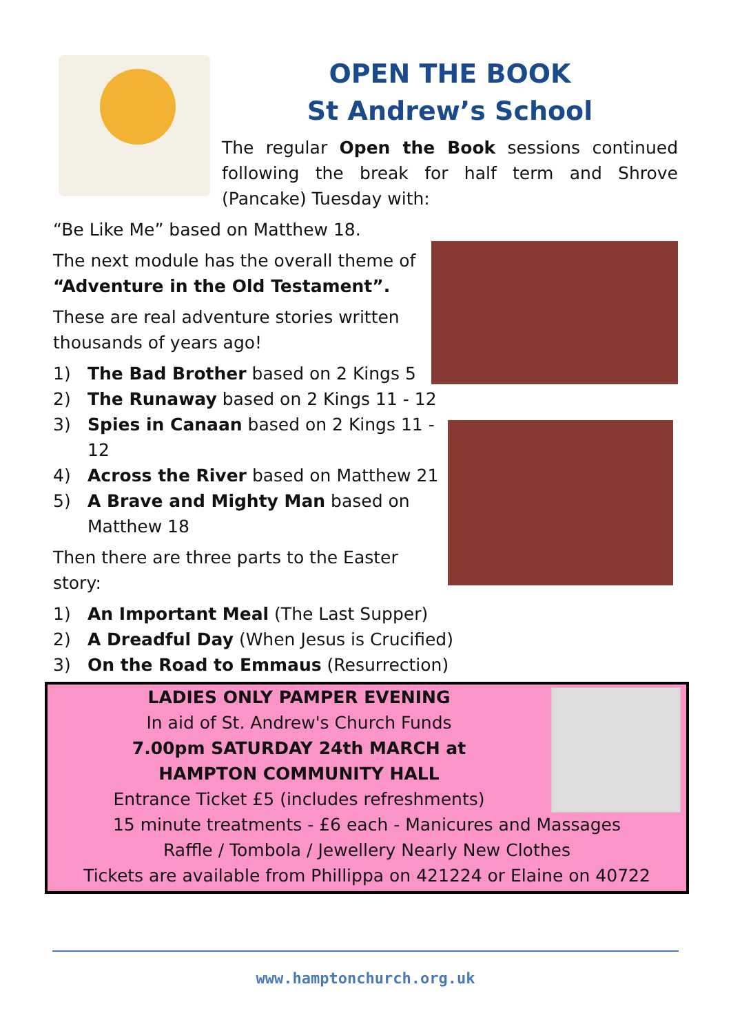OPEN THE BOOK
St Andrew’s School
The regular Open the Book sessions continued following the break for half term and Shrove (Pancake) Tuesday with:
“Be Like Me” based on Matthew 18.
The next module has the overall theme of “Adventure in the Old Testament”.
These are real adventure stories written thousands of years ago!
1) The Bad Brother based on 2 Kings 5
2) The Runaway based on 2 Kings 11 - 12
3) Spies in Canaan based on 2 Kings 11 - 12
4) Across the River based on Matthew 21
5) A Brave and Mighty Man based on Matthew 18
Then there are three parts to the Easter story:
1) An Important Meal (The Last Supper)
2) A Dreadful Day (When Jesus is Crucified)
3) On the Road to Emmaus (Resurrection)
LADIES ONLY PAMPER EVENING
In aid of St. Andrew's Church Funds
7.00pm SATURDAY 24th MARCH at
HAMPTON COMMUNITY HALL
Entrance Ticket £5 (includes refreshments)
15 minute treatments - £6 each - Manicures and Massages
Raffle / Tombola / Jewellery Nearly New Clothes
Tickets are available from Phillippa on 421224 or Elaine on 40722
www.hamptonchurch.org.uk